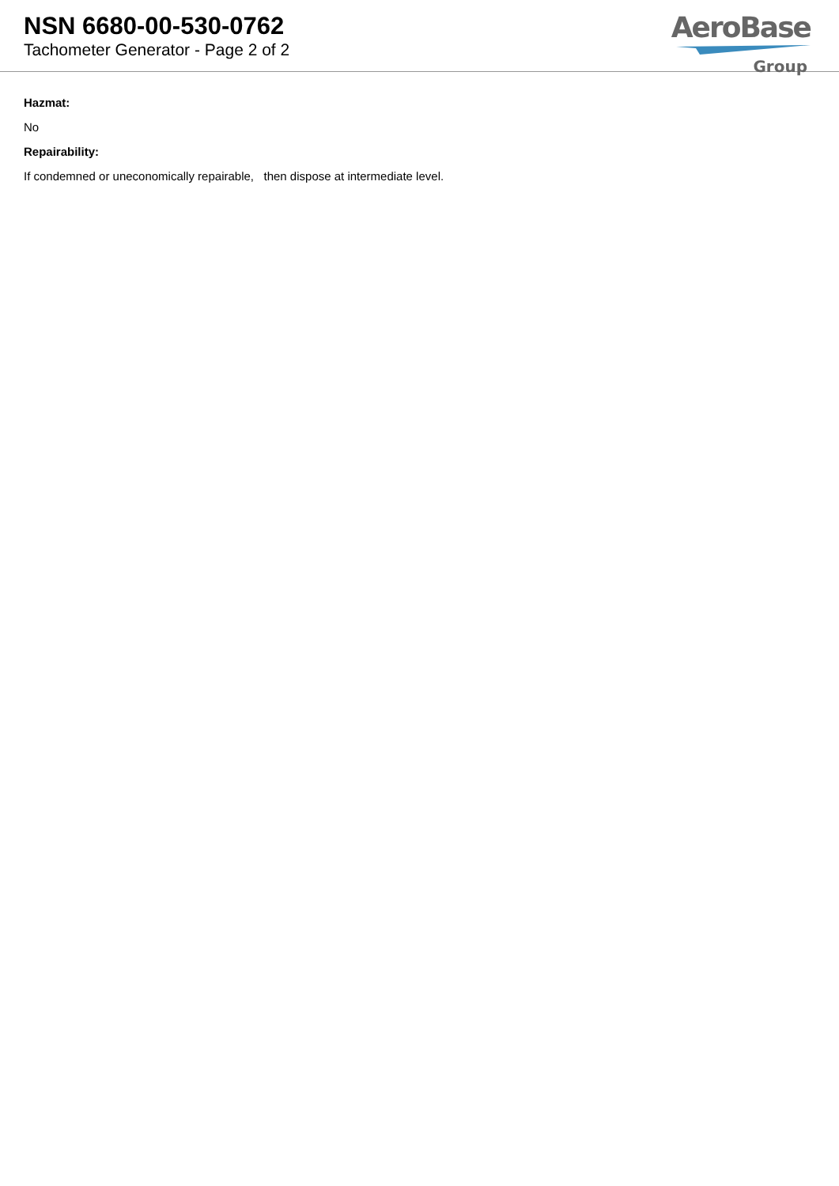NSN 6680-00-530-0762
Tachometer Generator - Page 2 of 2
AeroBase
Group
Hazmat:
No
Repairability:
If condemned or uneconomically repairable, then dispose at intermediate level.